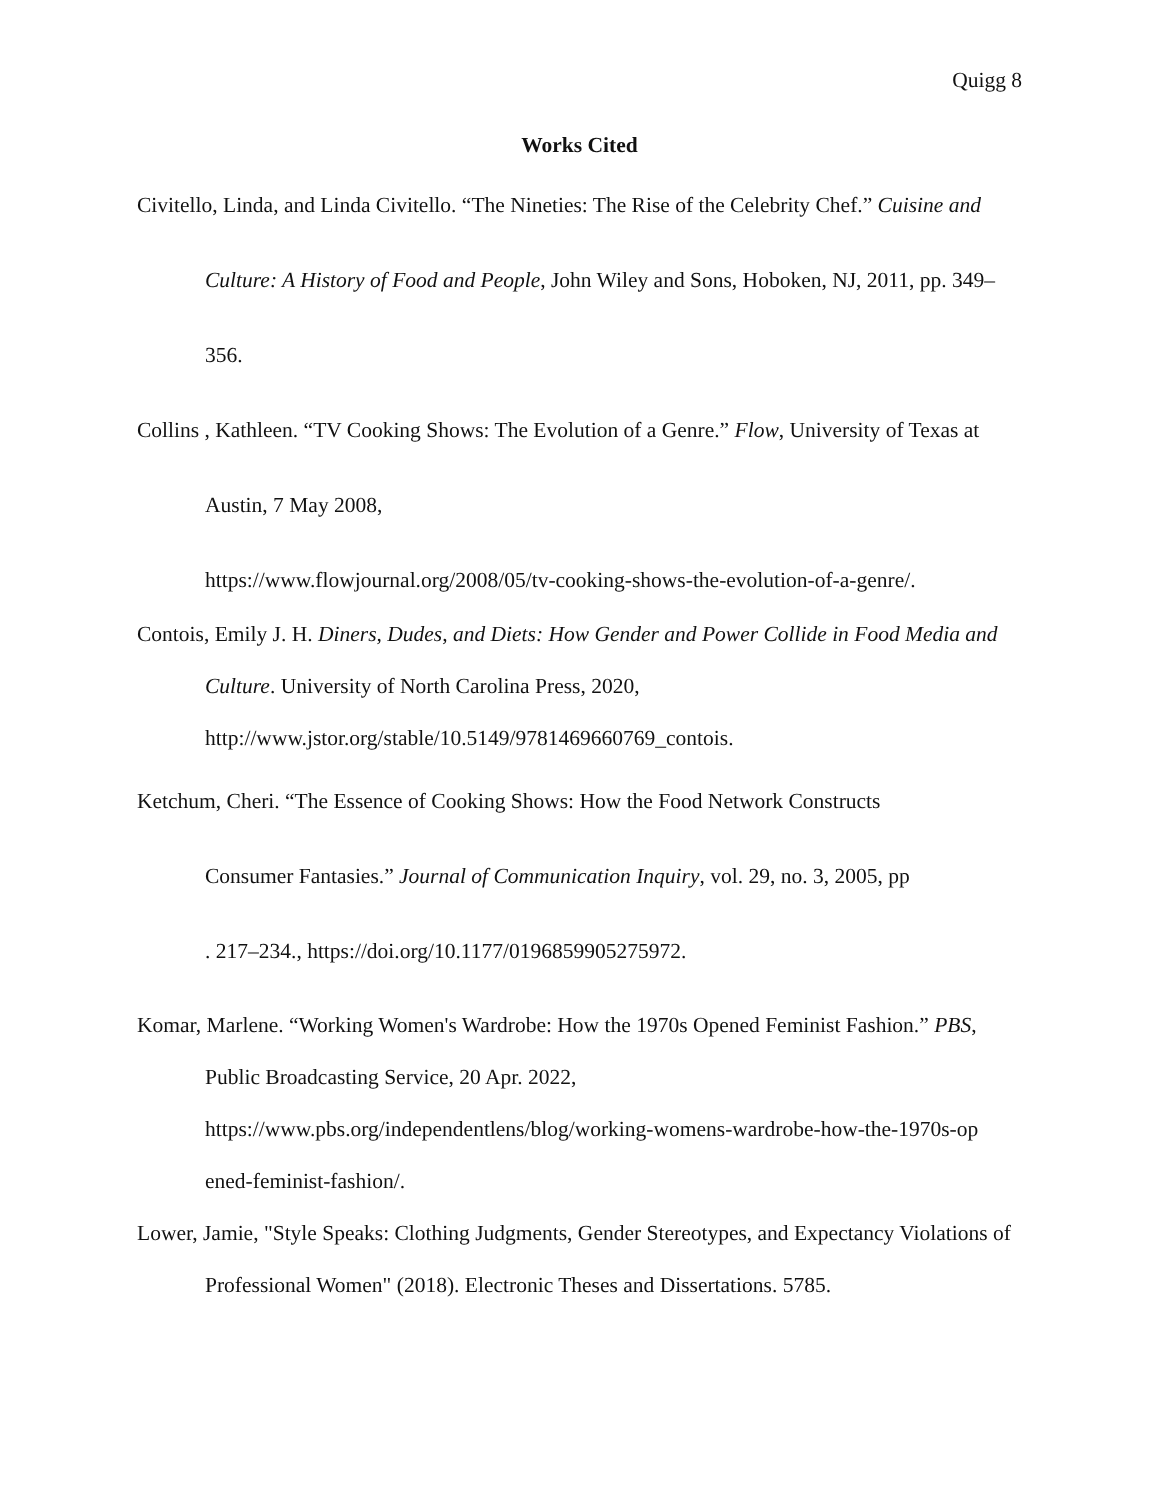Quigg 8
Works Cited
Civitello, Linda, and Linda Civitello. “The Nineties: The Rise of the Celebrity Chef.” Cuisine and Culture: A History of Food and People, John Wiley and Sons, Hoboken, NJ, 2011, pp. 349–356.
Collins , Kathleen. “TV Cooking Shows: The Evolution of a Genre.” Flow, University of Texas at Austin, 7 May 2008,
https://www.flowjournal.org/2008/05/tv-cooking-shows-the-evolution-of-a-genre/.
Contois, Emily J. H. Diners, Dudes, and Diets: How Gender and Power Collide in Food Media and Culture. University of North Carolina Press, 2020,
http://www.jstor.org/stable/10.5149/9781469660769_contois.
Ketchum, Cheri. “The Essence of Cooking Shows: How the Food Network Constructs
Consumer Fantasies.” Journal of Communication Inquiry, vol. 29, no. 3, 2005, pp
. 217–234., https://doi.org/10.1177/0196859905275972.
Komar, Marlene. “Working Women's Wardrobe: How the 1970s Opened Feminist Fashion.” PBS, Public Broadcasting Service, 20 Apr. 2022,
https://www.pbs.org/independentlens/blog/working-womens-wardrobe-how-the-1970s-op ened-feminist-fashion/.
Lower, Jamie, "Style Speaks: Clothing Judgments, Gender Stereotypes, and Expectancy Violations of Professional Women" (2018). Electronic Theses and Dissertations. 5785.